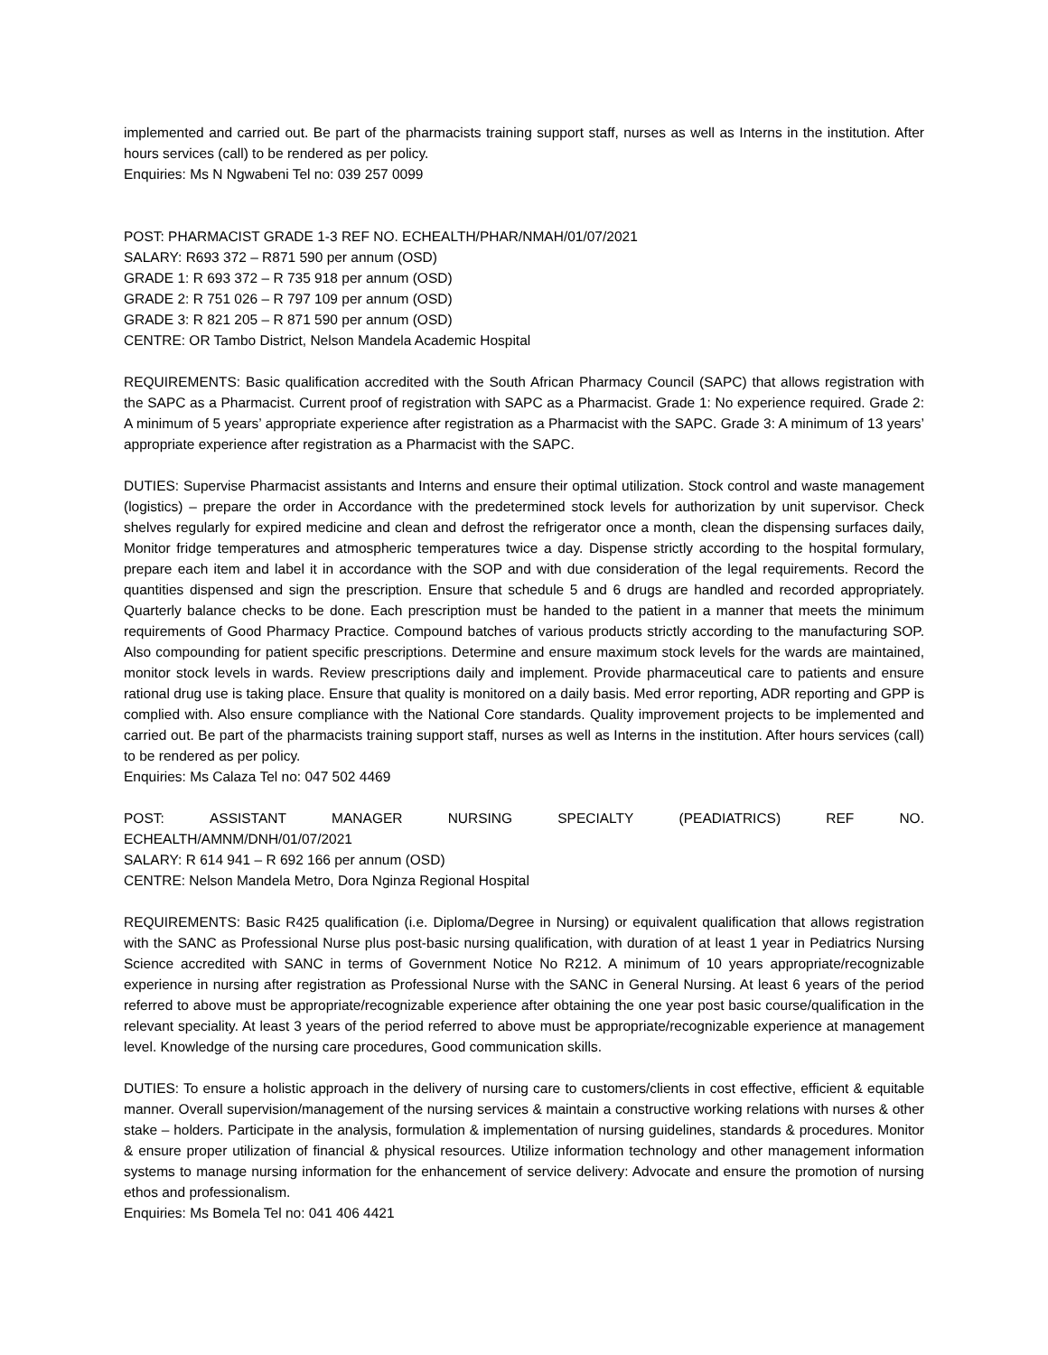implemented and carried out. Be part of the pharmacists training support staff, nurses as well as Interns in the institution. After hours services (call) to be rendered as per policy.
Enquiries: Ms N Ngwabeni Tel no: 039 257 0099
POST: PHARMACIST GRADE 1-3 REF NO. ECHEALTH/PHAR/NMAH/01/07/2021
SALARY: R693 372 – R871 590 per annum (OSD)
GRADE 1: R 693 372 – R 735 918 per annum (OSD)
GRADE 2: R 751 026 – R 797 109 per annum (OSD)
GRADE 3: R 821 205 – R 871 590 per annum (OSD)
CENTRE: OR Tambo District, Nelson Mandela Academic Hospital
REQUIREMENTS: Basic qualification accredited with the South African Pharmacy Council (SAPC) that allows registration with the SAPC as a Pharmacist. Current proof of registration with SAPC as a Pharmacist. Grade 1: No experience required. Grade 2: A minimum of 5 years’ appropriate experience after registration as a Pharmacist with the SAPC. Grade 3: A minimum of 13 years’ appropriate experience after registration as a Pharmacist with the SAPC.
DUTIES: Supervise Pharmacist assistants and Interns and ensure their optimal utilization. Stock control and waste management (logistics) – prepare the order in Accordance with the predetermined stock levels for authorization by unit supervisor. Check shelves regularly for expired medicine and clean and defrost the refrigerator once a month, clean the dispensing surfaces daily, Monitor fridge temperatures and atmospheric temperatures twice a day. Dispense strictly according to the hospital formulary, prepare each item and label it in accordance with the SOP and with due consideration of the legal requirements. Record the quantities dispensed and sign the prescription. Ensure that schedule 5 and 6 drugs are handled and recorded appropriately. Quarterly balance checks to be done. Each prescription must be handed to the patient in a manner that meets the minimum requirements of Good Pharmacy Practice. Compound batches of various products strictly according to the manufacturing SOP. Also compounding for patient specific prescriptions. Determine and ensure maximum stock levels for the wards are maintained, monitor stock levels in wards. Review prescriptions daily and implement. Provide pharmaceutical care to patients and ensure rational drug use is taking place. Ensure that quality is monitored on a daily basis. Med error reporting, ADR reporting and GPP is complied with. Also ensure compliance with the National Core standards. Quality improvement projects to be implemented and carried out. Be part of the pharmacists training support staff, nurses as well as Interns in the institution. After hours services (call) to be rendered as per policy.
Enquiries: Ms Calaza Tel no: 047 502 4469
POST: ASSISTANT MANAGER NURSING SPECIALTY (PEADIATRICS) REF NO.
ECHEALTH/AMNM/DNH/01/07/2021
SALARY: R 614 941 – R 692 166 per annum (OSD)
CENTRE: Nelson Mandela Metro, Dora Nginza Regional Hospital
REQUIREMENTS: Basic R425 qualification (i.e. Diploma/Degree in Nursing) or equivalent qualification that allows registration with the SANC as Professional Nurse plus post-basic nursing qualification, with duration of at least 1 year in Pediatrics Nursing Science accredited with SANC in terms of Government Notice No R212. A minimum of 10 years appropriate/recognizable experience in nursing after registration as Professional Nurse with the SANC in General Nursing. At least 6 years of the period referred to above must be appropriate/recognizable experience after obtaining the one year post basic course/qualification in the relevant speciality. At least 3 years of the period referred to above must be appropriate/recognizable experience at management level. Knowledge of the nursing care procedures, Good communication skills.
DUTIES: To ensure a holistic approach in the delivery of nursing care to customers/clients in cost effective, efficient & equitable manner. Overall supervision/management of the nursing services & maintain a constructive working relations with nurses & other stake – holders. Participate in the analysis, formulation & implementation of nursing guidelines, standards & procedures. Monitor & ensure proper utilization of financial & physical resources. Utilize information technology and other management information systems to manage nursing information for the enhancement of service delivery: Advocate and ensure the promotion of nursing ethos and professionalism.
Enquiries: Ms Bomela Tel no: 041 406 4421